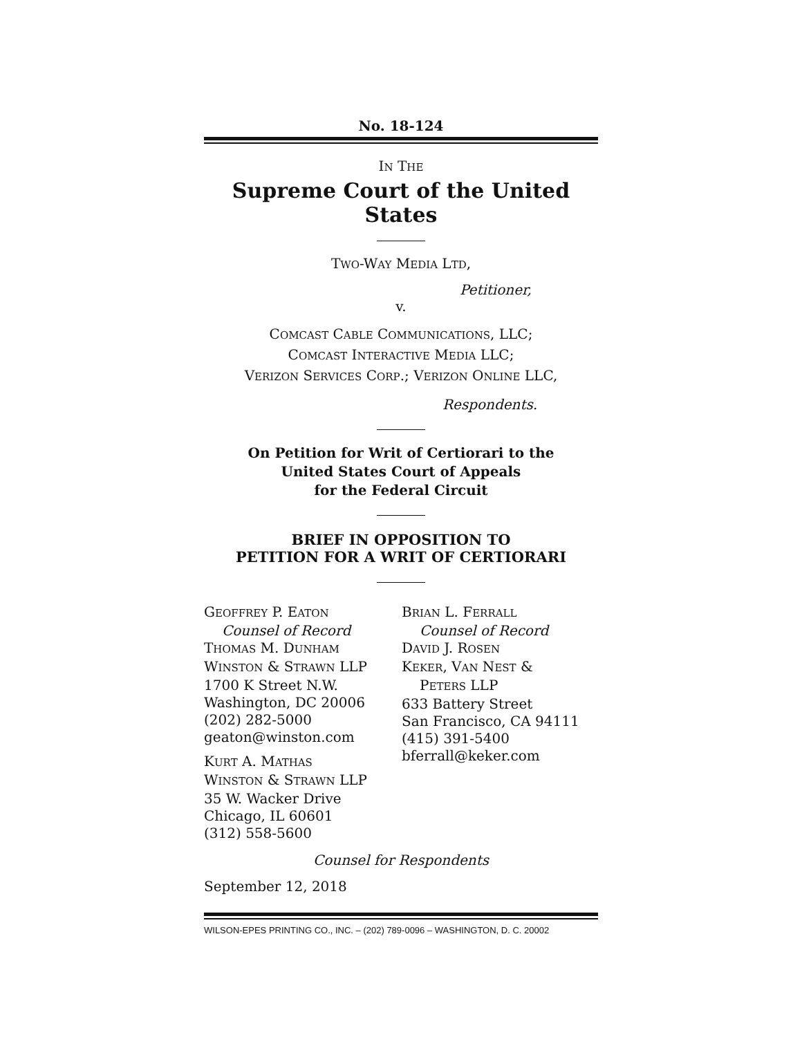No. 18-124
IN THE
Supreme Court of the United States
TWO-WAY MEDIA LTD,
Petitioner,
v.
COMCAST CABLE COMMUNICATIONS, LLC;
COMCAST INTERACTIVE MEDIA LLC;
VERIZON SERVICES CORP.; VERIZON ONLINE LLC,
Respondents.
On Petition for Writ of Certiorari to the
United States Court of Appeals
for the Federal Circuit
BRIEF IN OPPOSITION TO
PETITION FOR A WRIT OF CERTIORARI
GEOFFREY P. EATON
Counsel of Record
THOMAS M. DUNHAM
WINSTON & STRAWN LLP
1700 K Street N.W.
Washington, DC 20006
(202) 282-5000
geaton@winston.com
KURT A. MATHAS
WINSTON & STRAWN LLP
35 W. Wacker Drive
Chicago, IL 60601
(312) 558-5600
BRIAN L. FERRALL
Counsel of Record
DAVID J. ROSEN
KEKER, VAN NEST &
PETERS LLP
633 Battery Street
San Francisco, CA 94111
(415) 391-5400
bferrall@keker.com
Counsel for Respondents
September 12, 2018
WILSON-EPES PRINTING CO., INC. – (202) 789-0096 – WASHINGTON, D. C. 20002